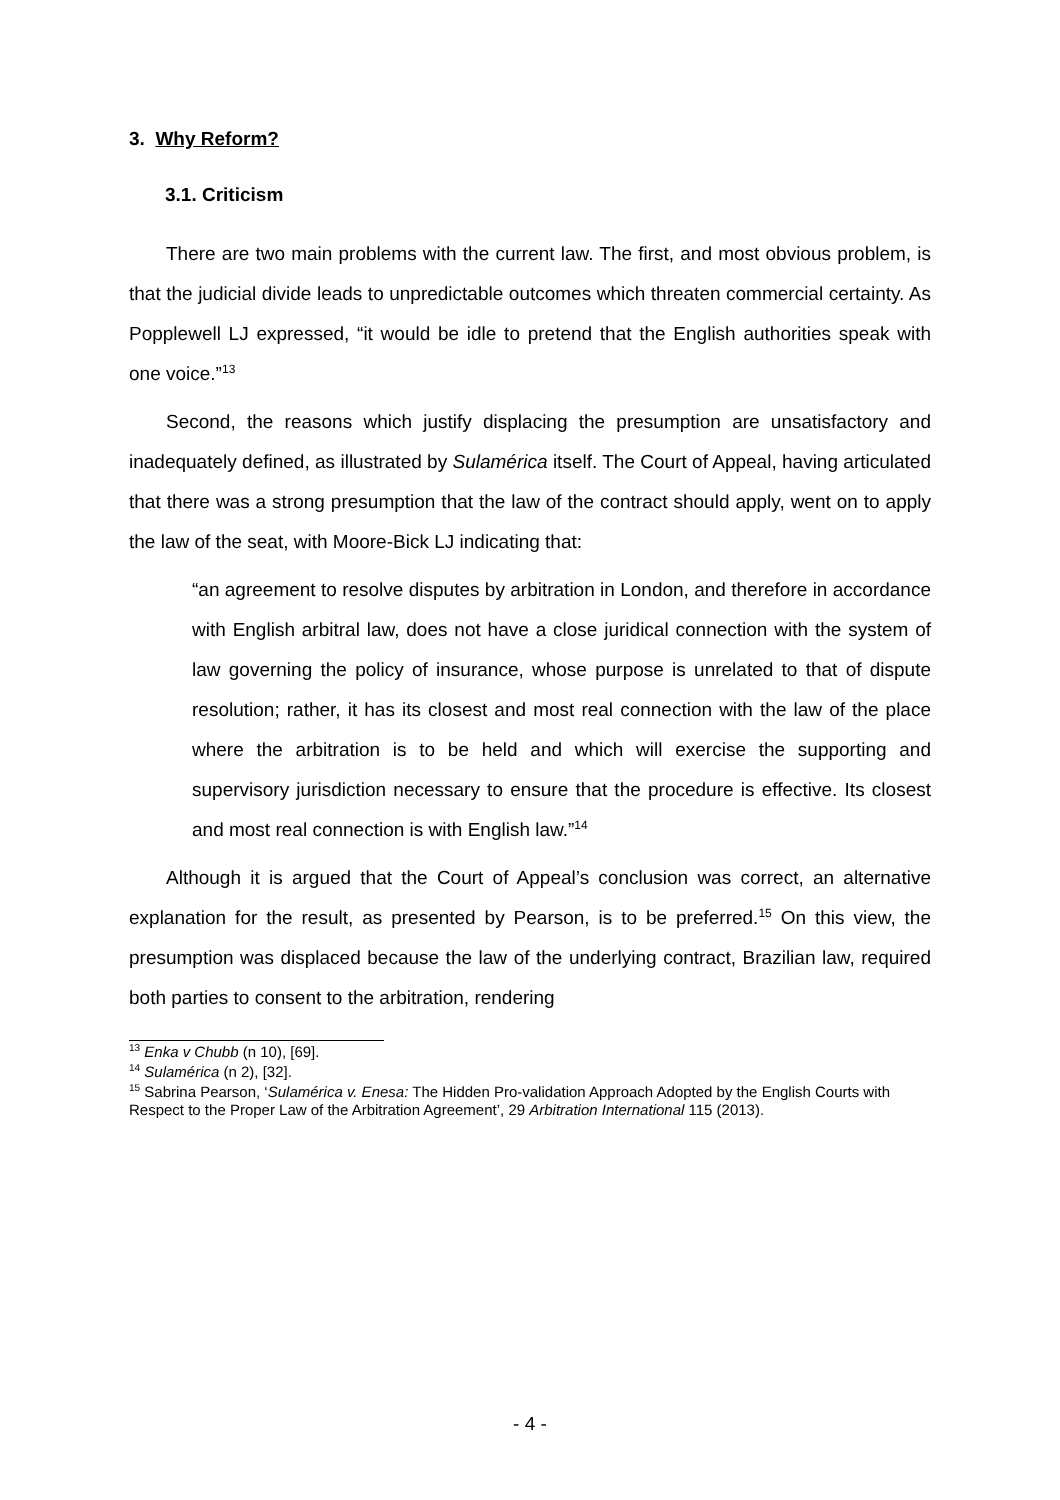3. Why Reform?
3.1. Criticism
There are two main problems with the current law. The first, and most obvious problem, is that the judicial divide leads to unpredictable outcomes which threaten commercial certainty. As Popplewell LJ expressed, “it would be idle to pretend that the English authorities speak with one voice.”<sup>13</sup>
Second, the reasons which justify displacing the presumption are unsatisfactory and inadequately defined, as illustrated by Sulamérica itself. The Court of Appeal, having articulated that there was a strong presumption that the law of the contract should apply, went on to apply the law of the seat, with Moore-Bick LJ indicating that:
“an agreement to resolve disputes by arbitration in London, and therefore in accordance with English arbitral law, does not have a close juridical connection with the system of law governing the policy of insurance, whose purpose is unrelated to that of dispute resolution; rather, it has its closest and most real connection with the law of the place where the arbitration is to be held and which will exercise the supporting and supervisory jurisdiction necessary to ensure that the procedure is effective. Its closest and most real connection is with English law.”<sup>14</sup>
Although it is argued that the Court of Appeal’s conclusion was correct, an alternative explanation for the result, as presented by Pearson, is to be preferred.<sup>15</sup> On this view, the presumption was displaced because the law of the underlying contract, Brazilian law, required both parties to consent to the arbitration, rendering
<sup>13</sup> Enka v Chubb (n 10), [69].
<sup>14</sup> Sulamérica (n 2), [32].
<sup>15</sup> Sabrina Pearson, ‘Sulamérica v. Enesa: The Hidden Pro-validation Approach Adopted by the English Courts with Respect to the Proper Law of the Arbitration Agreement’, 29 Arbitration International 115 (2013).
- 4 -